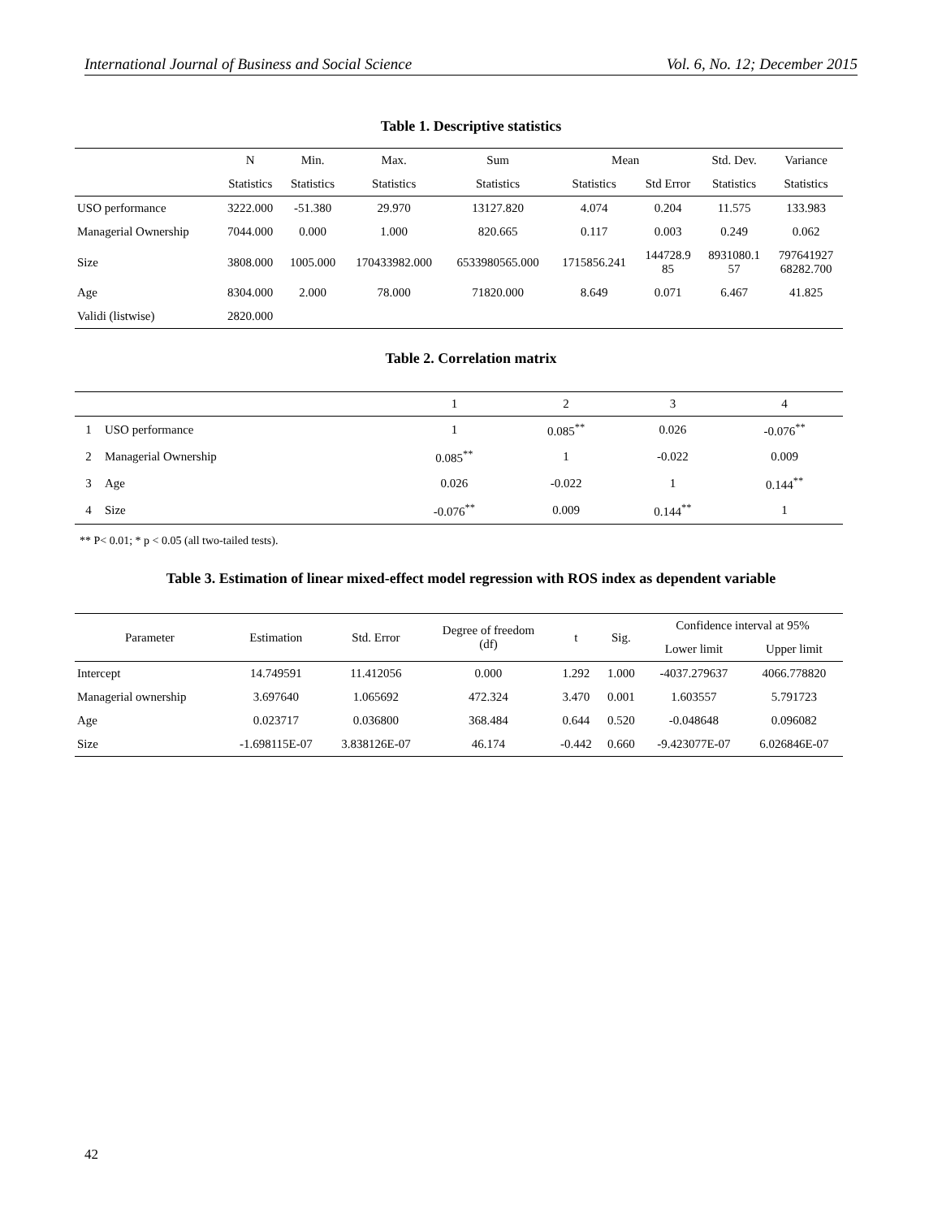International Journal of Business and Social Science Vol. 6, No. 12; December 2015
Table 1. Descriptive statistics
| | N | Min. | Max. | Sum | Mean | | Std. Dev. | Variance |
| --- | --- | --- | --- | --- | --- | --- | --- | --- |
| | Statistics | Statistics | Statistics | Statistics | Statistics | Std Error | Statistics | Statistics |
| USO performance | 3222.000 | -51.380 | 29.970 | 13127.820 | 4.074 | 0.204 | 11.575 | 133.983 |
| Managerial Ownership | 7044.000 | 0.000 | 1.000 | 820.665 | 0.117 | 0.003 | 0.249 | 0.062 |
| Size | 3808.000 | 1005.000 | 170433982.000 | 6533980565.000 | 1715856.241 | 144728.9 85 | 8931080.1 57 | 797641927 68282.700 |
| Age | 8304.000 | 2.000 | 78.000 | 71820.000 | 8.649 | 0.071 | 6.467 | 41.825 |
| Validi (listwise) | 2820.000 | | | | | | | |
Table 2. Correlation matrix
| | | 1 | 2 | 3 | 4 |
| --- | --- | --- | --- | --- | --- |
| 1 | USO performance | 1 | 0.085<sup>**</sup> | 0.026 | -0.076<sup>**</sup> |
| 2 | Managerial Ownership | 0.085<sup>**</sup> | 1 | -0.022 | 0.009 |
| 3 | Age | 0.026 | -0.022 | 1 | 0.144<sup>**</sup> |
| 4 | Size | -0.076<sup>**</sup> | 0.009 | 0.144<sup>**</sup> | 1 |
** P< 0.01; * p < 0.05 (all two-tailed tests).
Table 3. Estimation of linear mixed-effect model regression with ROS index as dependent variable
| Parameter | Estimation | Std. Error | Degree of freedom (df) | t | Sig. | Confidence interval at 95% | |
| --- | --- | --- | --- | --- | --- | --- | --- |
| | | | | | | Lower limit | Upper limit |
| Intercept | 14.749591 | 11.412056 | 0.000 | 1.292 | 1.000 | -4037.279637 | 4066.778820 |
| Managerial ownership | 3.697640 | 1.065692 | 472.324 | 3.470 | 0.001 | 1.603557 | 5.791723 |
| Age | 0.023717 | 0.036800 | 368.484 | 0.644 | 0.520 | -0.048648 | 0.096082 |
| Size | -1.698115E-07 | 3.838126E-07 | 46.174 | -0.442 | 0.660 | -9.423077E-07 | 6.026846E-07 |
42